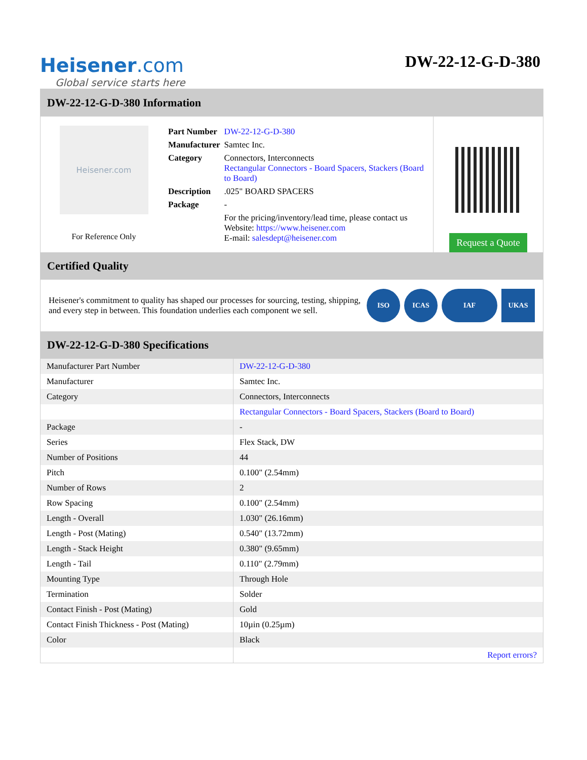Heisener.com
Global service starts here
DW-22-12-G-D-380
DW-22-12-G-D-380 Information
Heisener.com
For Reference Only
| Part Number | DW-22-12-G-D-380 |
| Manufacturer | Samtec Inc. |
| Category | Connectors, Interconnects Rectangular Connectors - Board Spacers, Stackers (Board to Board) |
| Description | .025" BOARD SPACERS |
| Package | - |
| | For the pricing/inventory/lead time, please contact us Website: https://www.heisener.com E-mail: salesdept@heisener.com |
Request a Quote
Certified Quality
Heisener's commitment to quality has shaped our processes for sourcing, testing, shipping, and every step in between. This foundation underlies each component we sell.
ISO ICAS IAF UKAS
DW-22-12-G-D-380 Specifications
| Manufacturer Part Number | DW-22-12-G-D-380 |
| Manufacturer | Samtec Inc. |
| Category | Connectors, Interconnects |
| | Rectangular Connectors - Board Spacers, Stackers (Board to Board) |
| Package | - |
| Series | Flex Stack, DW |
| Number of Positions | 44 |
| Pitch | 0.100" (2.54mm) |
| Number of Rows | 2 |
| Row Spacing | 0.100" (2.54mm) |
| Length - Overall | 1.030" (26.16mm) |
| Length - Post (Mating) | 0.540" (13.72mm) |
| Length - Stack Height | 0.380" (9.65mm) |
| Length - Tail | 0.110" (2.79mm) |
| Mounting Type | Through Hole |
| Termination | Solder |
| Contact Finish - Post (Mating) | Gold |
| Contact Finish Thickness - Post (Mating) | 10µin (0.25µm) |
| Color | Black |
| | Report errors? |